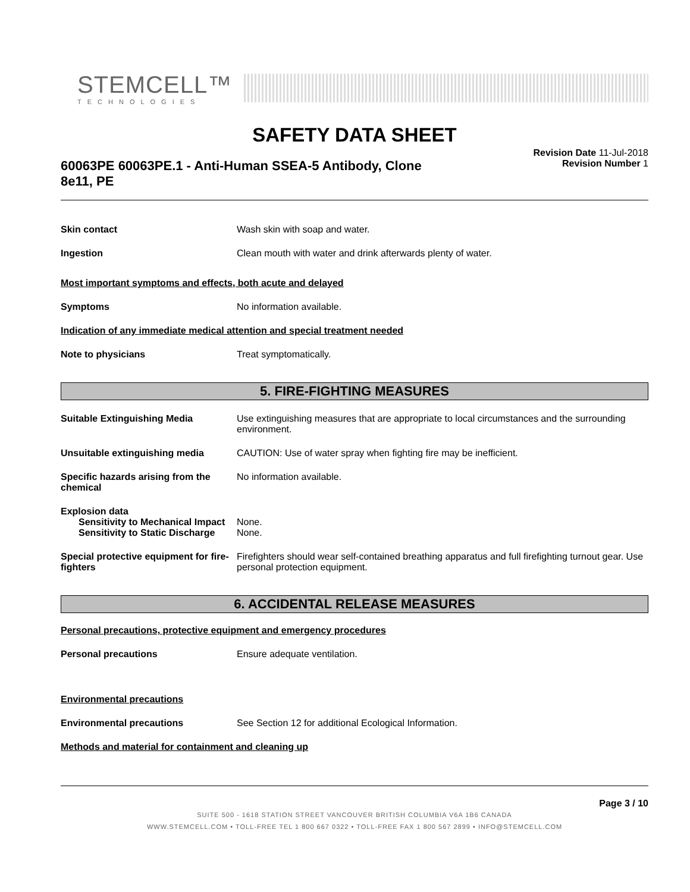STEMCELL™
TECHNOLOGIES
SAFETY DATA SHEET
60063PE 60063PE.1 - Anti-Human SSEA-5 Antibody, Clone 8e11, PE
Revision Date 11-Jul-2018
Revision Number 1
Skin contact Wash skin with soap and water.
Ingestion Clean mouth with water and drink afterwards plenty of water.
Most important symptoms and effects, both acute and delayed
Symptoms No information available.
Indication of any immediate medical attention and special treatment needed
Note to physicians Treat symptomatically.
5. FIRE-FIGHTING MEASURES
Suitable Extinguishing Media Use extinguishing measures that are appropriate to local circumstances and the surrounding environment.
Unsuitable extinguishing media CAUTION: Use of water spray when fighting fire may be inefficient.
Specific hazards arising from the chemical
No information available.
Explosion data
Sensitivity to Mechanical Impact
None.
Sensitivity to Static Discharge
None.
Special protective equipment for fire-fighters
Firefighters should wear self-contained breathing apparatus and full firefighting turnout gear. Use personal protection equipment.
6. ACCIDENTAL RELEASE MEASURES
Personal precautions, protective equipment and emergency procedures
Personal precautions Ensure adequate ventilation.
Environmental precautions
Environmental precautions See Section 12 for additional Ecological Information.
Methods and material for containment and cleaning up
Page 3 / 10
SUITE 500 - 1618 STATION STREET VANCOUVER BRITISH COLUMBIA V6A 1B6 CANADA
WWW.STEMCELL.COM • TOLL-FREE TEL 1 800 667 0322 • TOLL-FREE FAX 1 800 567 2899 • INFO@STEMCELL.COM